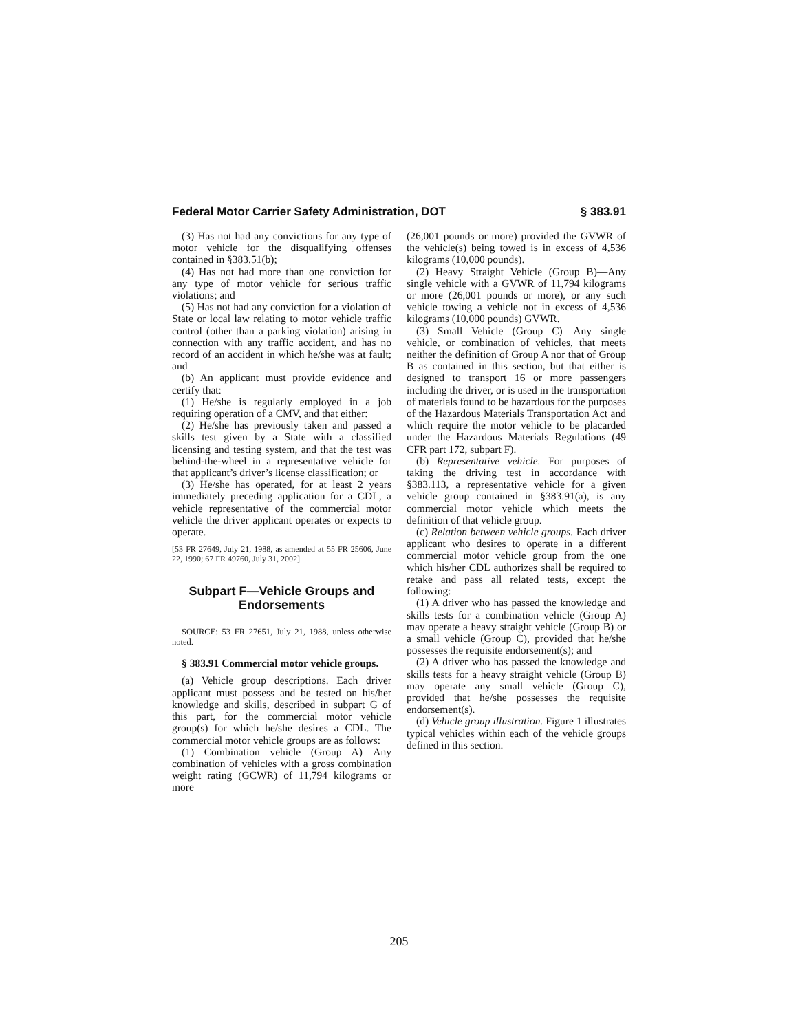Federal Motor Carrier Safety Administration, DOT § 383.91
(3) Has not had any convictions for any type of motor vehicle for the disqualifying offenses contained in §383.51(b);
(4) Has not had more than one conviction for any type of motor vehicle for serious traffic violations; and
(5) Has not had any conviction for a violation of State or local law relating to motor vehicle traffic control (other than a parking violation) arising in connection with any traffic accident, and has no record of an accident in which he/she was at fault; and
(b) An applicant must provide evidence and certify that:
(1) He/she is regularly employed in a job requiring operation of a CMV, and that either:
(2) He/she has previously taken and passed a skills test given by a State with a classified licensing and testing system, and that the test was behind-the-wheel in a representative vehicle for that applicant’s driver’s license classification; or
(3) He/she has operated, for at least 2 years immediately preceding application for a CDL, a vehicle representative of the commercial motor vehicle the driver applicant operates or expects to operate.
[53 FR 27649, July 21, 1988, as amended at 55 FR 25606, June 22, 1990; 67 FR 49760, July 31, 2002]
Subpart F—Vehicle Groups and Endorsements
SOURCE: 53 FR 27651, July 21, 1988, unless otherwise noted.
§ 383.91 Commercial motor vehicle groups.
(a) Vehicle group descriptions. Each driver applicant must possess and be tested on his/her knowledge and skills, described in subpart G of this part, for the commercial motor vehicle group(s) for which he/she desires a CDL. The commercial motor vehicle groups are as follows:
(1) Combination vehicle (Group A)—Any combination of vehicles with a gross combination weight rating (GCWR) of 11,794 kilograms or more
(26,001 pounds or more) provided the GVWR of the vehicle(s) being towed is in excess of 4,536 kilograms (10,000 pounds).
(2) Heavy Straight Vehicle (Group B)—Any single vehicle with a GVWR of 11,794 kilograms or more (26,001 pounds or more), or any such vehicle towing a vehicle not in excess of 4,536 kilograms (10,000 pounds) GVWR.
(3) Small Vehicle (Group C)—Any single vehicle, or combination of vehicles, that meets neither the definition of Group A nor that of Group B as contained in this section, but that either is designed to transport 16 or more passengers including the driver, or is used in the transportation of materials found to be hazardous for the purposes of the Hazardous Materials Transportation Act and which require the motor vehicle to be placarded under the Hazardous Materials Regulations (49 CFR part 172, subpart F).
(b) Representative vehicle. For purposes of taking the driving test in accordance with §383.113, a representative vehicle for a given vehicle group contained in §383.91(a), is any commercial motor vehicle which meets the definition of that vehicle group.
(c) Relation between vehicle groups. Each driver applicant who desires to operate in a different commercial motor vehicle group from the one which his/her CDL authorizes shall be required to retake and pass all related tests, except the following:
(1) A driver who has passed the knowledge and skills tests for a combination vehicle (Group A) may operate a heavy straight vehicle (Group B) or a small vehicle (Group C), provided that he/she possesses the requisite endorsement(s); and
(2) A driver who has passed the knowledge and skills tests for a heavy straight vehicle (Group B) may operate any small vehicle (Group C), provided that he/she possesses the requisite endorsement(s).
(d) Vehicle group illustration. Figure 1 illustrates typical vehicles within each of the vehicle groups defined in this section.
205